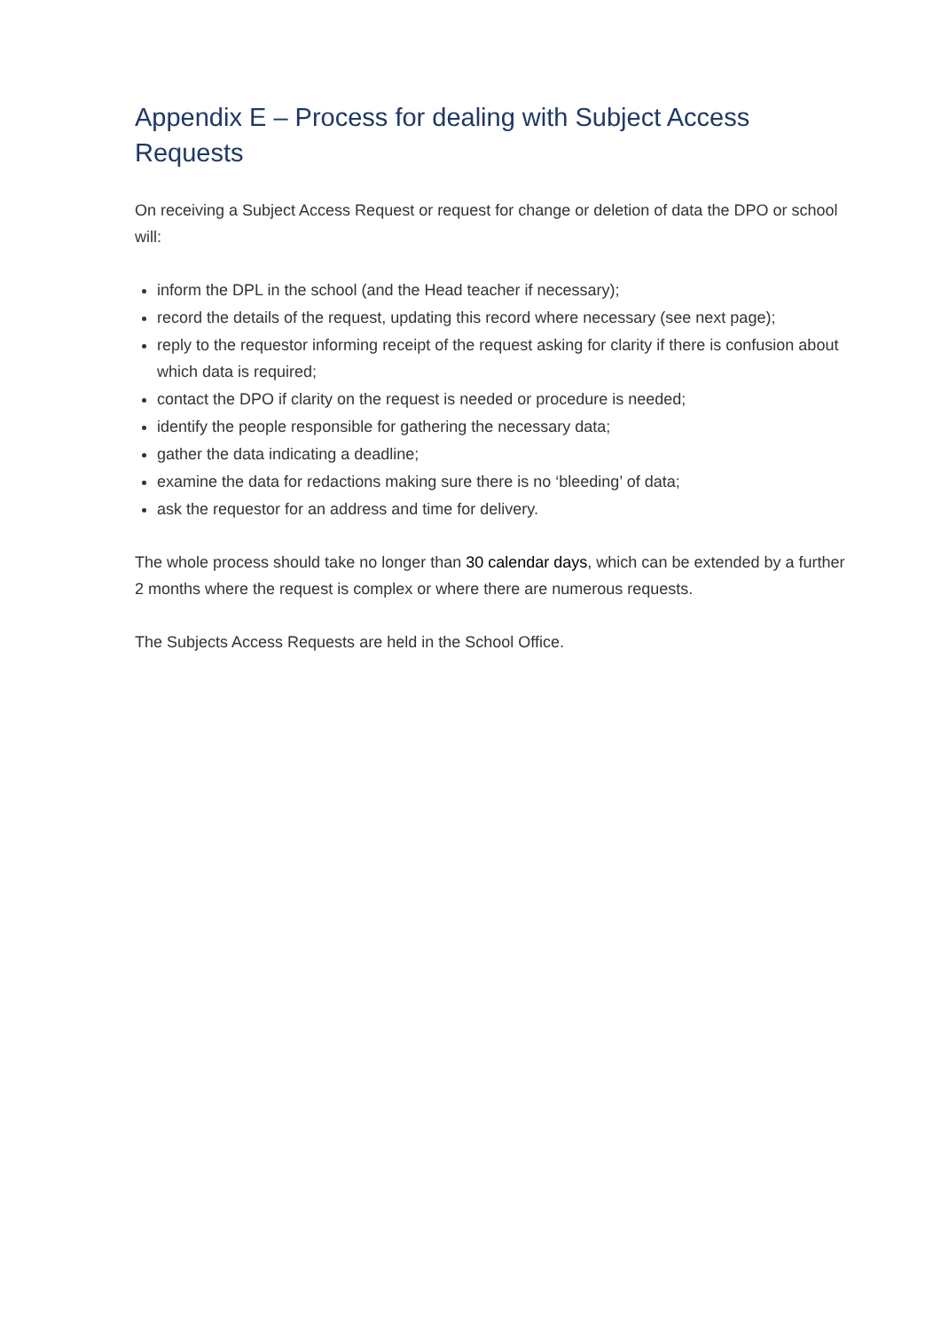Appendix E – Process for dealing with Subject Access Requests
On receiving a Subject Access Request or request for change or deletion of data the DPO or school will:
inform the DPL in the school (and the Head teacher if necessary);
record the details of the request, updating this record where necessary (see next page);
reply to the requestor informing receipt of the request asking for clarity if there is confusion about which data is required;
contact the DPO if clarity on the request is needed or procedure is needed;
identify the people responsible for gathering the necessary data;
gather the data indicating a deadline;
examine the data for redactions making sure there is no ‘bleeding’ of data;
ask the requestor for an address and time for delivery.
The whole process should take no longer than 30 calendar days, which can be extended by a further 2 months where the request is complex or where there are numerous requests.
The Subjects Access Requests are held in the School Office.